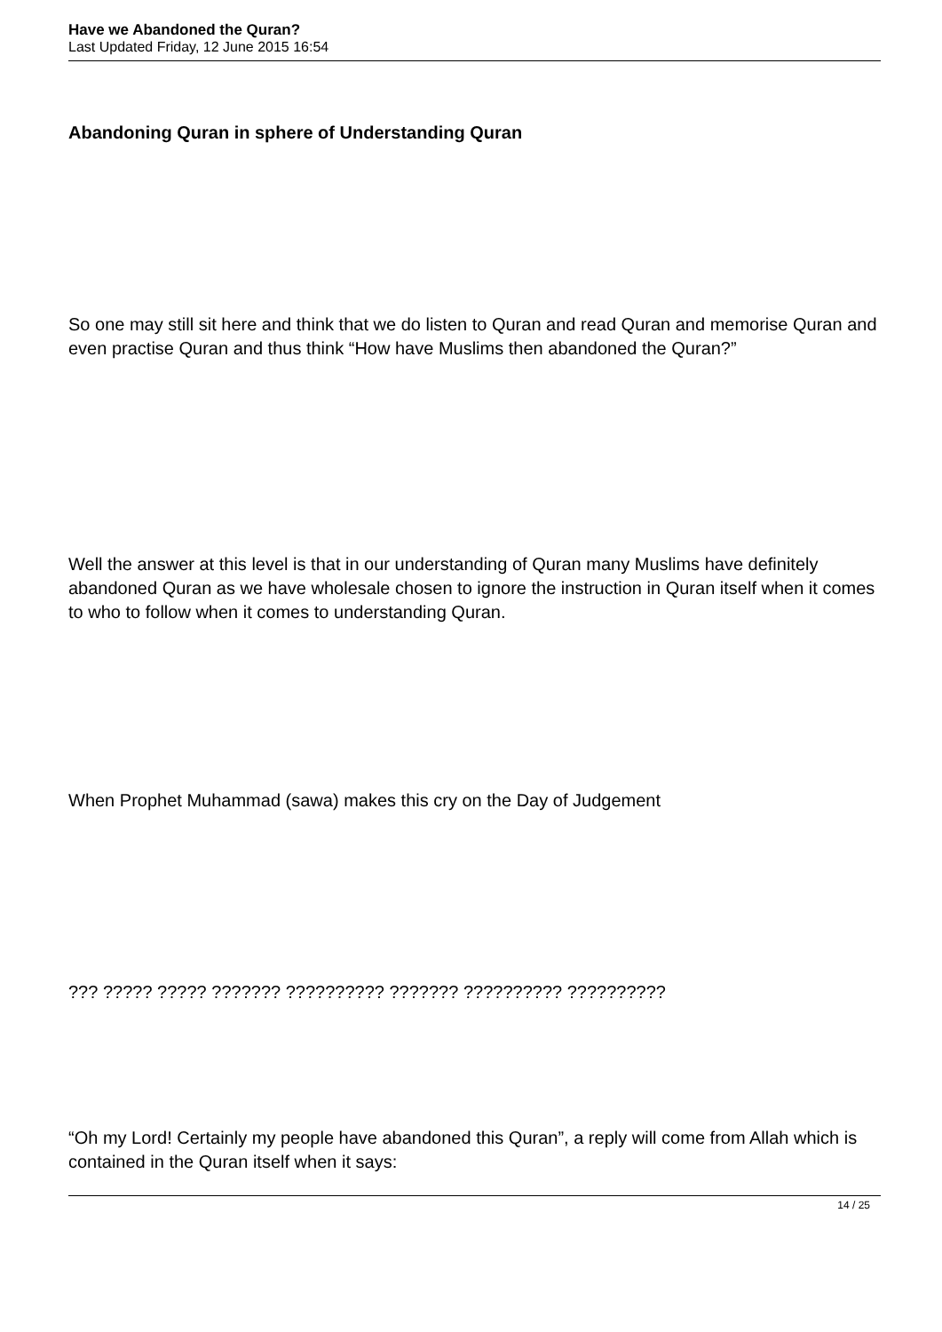Have we Abandoned the Quran?
Last Updated Friday, 12 June 2015 16:54
Abandoning Quran in sphere of Understanding Quran
So one may still sit here and think that we do listen to Quran and read Quran and memorise Quran and even practise Quran and thus think “How have Muslims then abandoned the Quran?”
Well the answer at this level is that in our understanding of Quran many Muslims have definitely abandoned Quran as we have wholesale chosen to ignore the instruction in Quran itself when it comes to who to follow when it comes to understanding Quran.
When Prophet Muhammad (sawa) makes this cry on the Day of Judgement
??? ????? ????? ??????? ?????????? ??????? ?????????? ??????????
“Oh my Lord! Certainly my people have abandoned this Quran”, a reply will come from Allah which is contained in the Quran itself when it says:
14 / 25